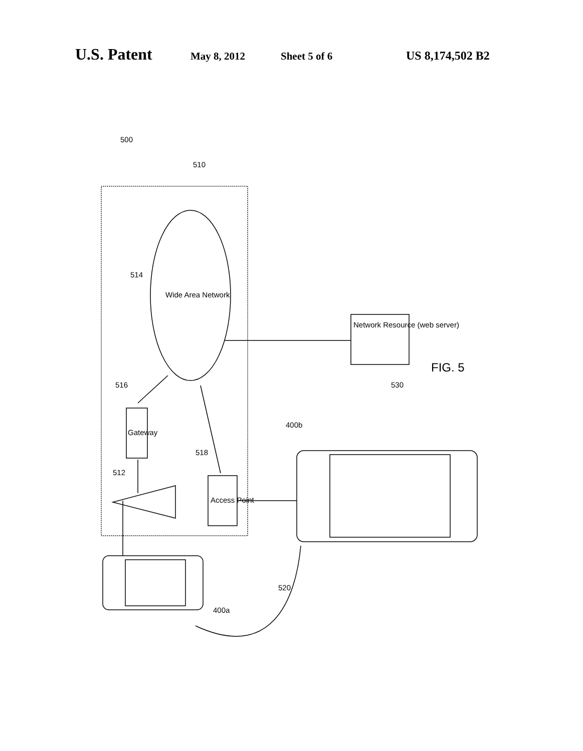U.S. Patent May 8, 2012 Sheet 5 of 6 US 8,174,502 B2
500
510
514
Wide Area Network
Network Resource (web server)
530
FIG. 5
516
Gateway
512
518
Access Point
400b
520
400a